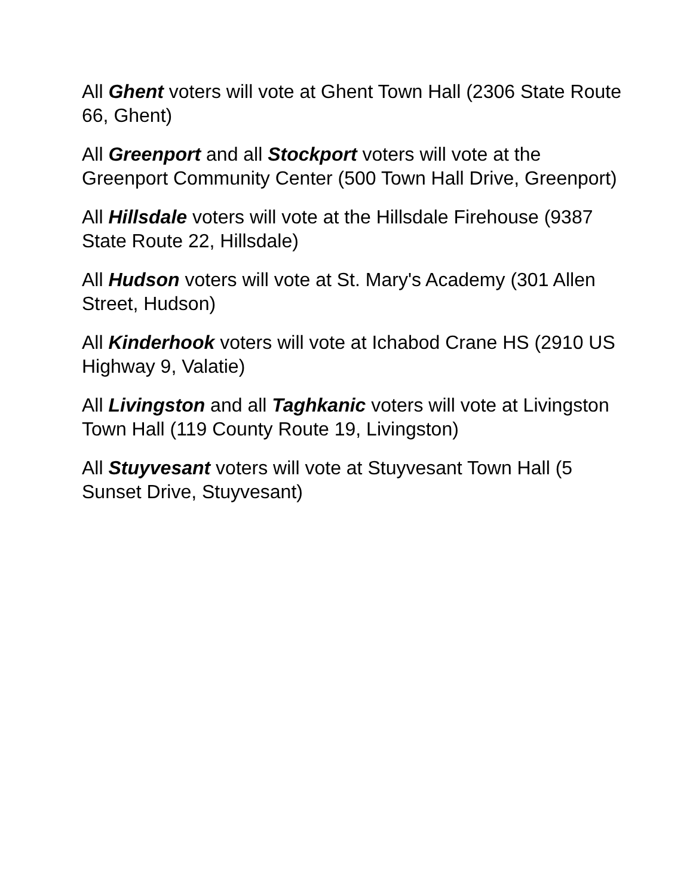All Ghent voters will vote at Ghent Town Hall (2306 State Route 66, Ghent)
All Greenport and all Stockport voters will vote at the Greenport Community Center (500 Town Hall Drive, Greenport)
All Hillsdale voters will vote at the Hillsdale Firehouse (9387 State Route 22, Hillsdale)
All Hudson voters will vote at St. Mary's Academy (301 Allen Street, Hudson)
All Kinderhook voters will vote at Ichabod Crane HS (2910 US Highway 9, Valatie)
All Livingston and all Taghkanic voters will vote at Livingston Town Hall (119 County Route 19, Livingston)
All Stuyvesant voters will vote at Stuyvesant Town Hall (5 Sunset Drive, Stuyvesant)